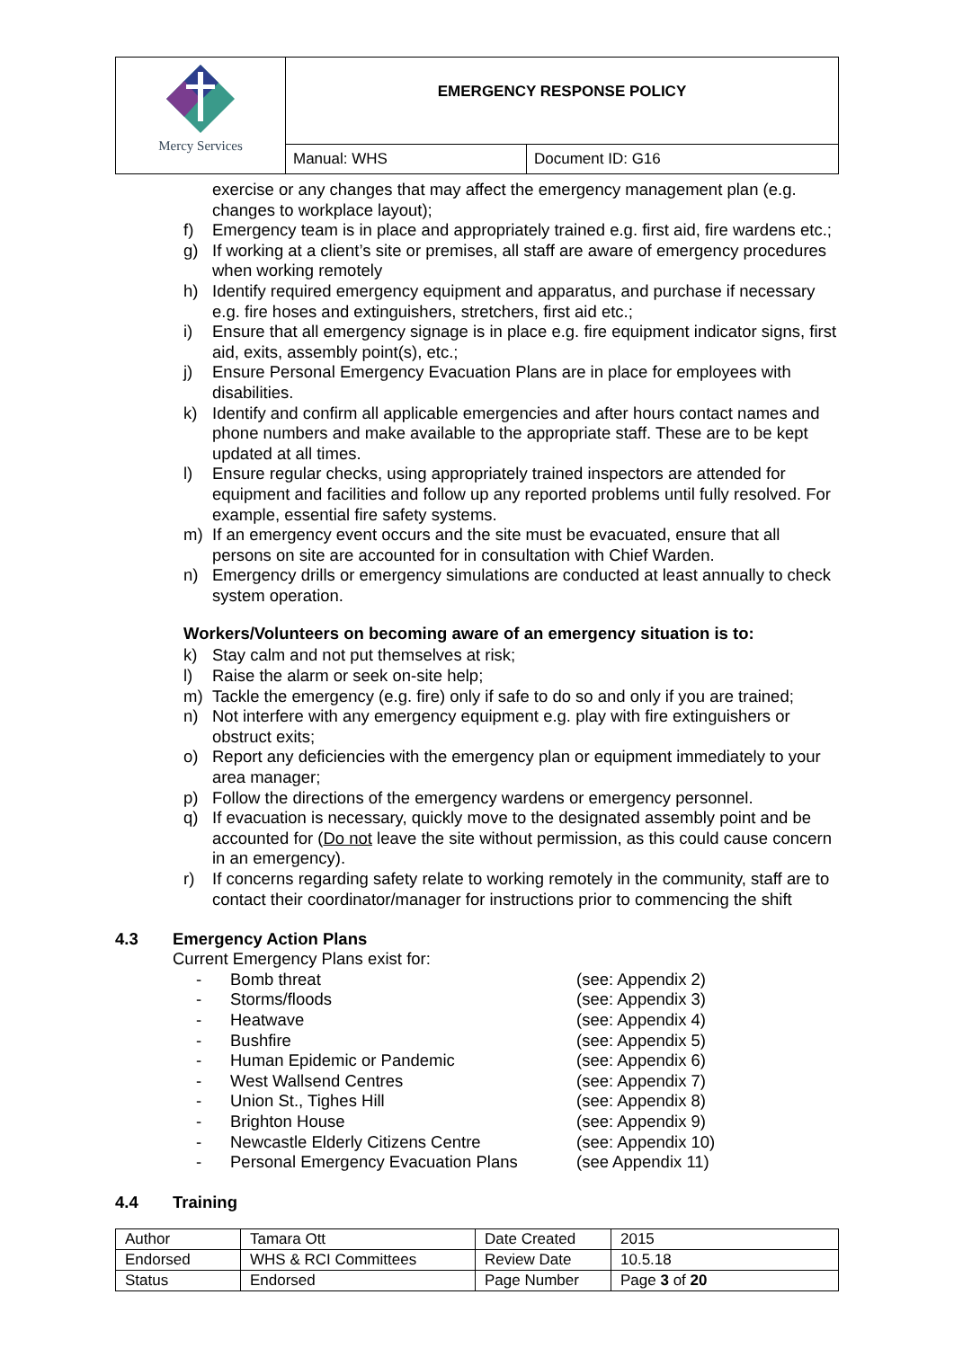| Mercy Services | EMERGENCY RESPONSE POLICY | |
| | Manual: WHS | Document ID: G16 |
exercise or any changes that may affect the emergency management plan (e.g. changes to workplace layout);
f) Emergency team is in place and appropriately trained e.g. first aid, fire wardens etc.;
g) If working at a client’s site or premises, all staff are aware of emergency procedures when working remotely
h) Identify required emergency equipment and apparatus, and purchase if necessary e.g. fire hoses and extinguishers, stretchers, first aid etc.;
i) Ensure that all emergency signage is in place e.g. fire equipment indicator signs, first aid, exits, assembly point(s), etc.;
j) Ensure Personal Emergency Evacuation Plans are in place for employees with disabilities.
k) Identify and confirm all applicable emergencies and after hours contact names and phone numbers and make available to the appropriate staff. These are to be kept updated at all times.
l) Ensure regular checks, using appropriately trained inspectors are attended for equipment and facilities and follow up any reported problems until fully resolved. For example, essential fire safety systems.
m) If an emergency event occurs and the site must be evacuated, ensure that all persons on site are accounted for in consultation with Chief Warden.
n) Emergency drills or emergency simulations are conducted at least annually to check system operation.
Workers/Volunteers on becoming aware of an emergency situation is to:
k) Stay calm and not put themselves at risk;
l) Raise the alarm or seek on-site help;
m) Tackle the emergency (e.g. fire) only if safe to do so and only if you are trained;
n) Not interfere with any emergency equipment e.g. play with fire extinguishers or obstruct exits;
o) Report any deficiencies with the emergency plan or equipment immediately to your area manager;
p) Follow the directions of the emergency wardens or emergency personnel.
q) If evacuation is necessary, quickly move to the designated assembly point and be accounted for (Do not leave the site without permission, as this could cause concern in an emergency).
r) If concerns regarding safety relate to working remotely in the community, staff are to contact their coordinator/manager for instructions prior to commencing the shift
4.3 Emergency Action Plans
Current Emergency Plans exist for:
- Bomb threat (see: Appendix 2)
- Storms/floods (see: Appendix 3)
- Heatwave (see: Appendix 4)
- Bushfire (see: Appendix 5)
- Human Epidemic or Pandemic (see: Appendix 6)
- West Wallsend Centres (see: Appendix 7)
- Union St., Tighes Hill (see: Appendix 8)
- Brighton House (see: Appendix 9)
- Newcastle Elderly Citizens Centre (see: Appendix 10)
- Personal Emergency Evacuation Plans (see Appendix 11)
4.4 Training
| Author | Tamara Ott | Date Created | 2015 |
| Endorsed | WHS & RCI Committees | Review Date | 10.5.18 |
| Status | Endorsed | Page Number | Page 3 of 20 |